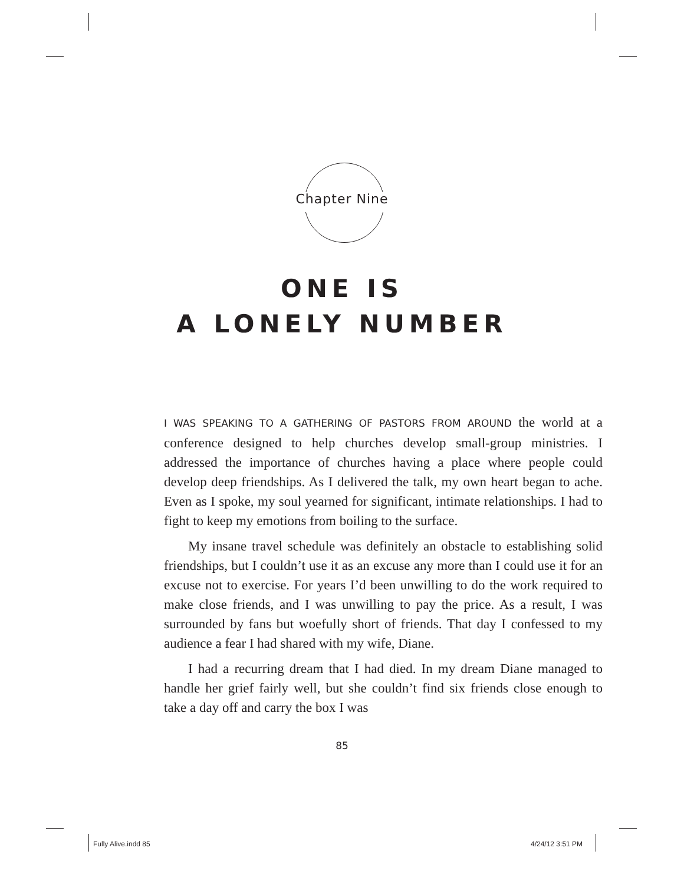Chapter Nine
ONE IS
A LONELY NUMBER
I WAS SPEAKING TO A GATHERING OF PASTORS FROM AROUND the world at a conference designed to help churches develop small-group ministries. I addressed the importance of churches having a place where people could develop deep friendships. As I delivered the talk, my own heart began to ache. Even as I spoke, my soul yearned for significant, intimate relationships. I had to fight to keep my emotions from boiling to the surface.
My insane travel schedule was definitely an obstacle to establishing solid friendships, but I couldn’t use it as an excuse any more than I could use it for an excuse not to exercise. For years I’d been unwilling to do the work required to make close friends, and I was unwilling to pay the price. As a result, I was surrounded by fans but woefully short of friends. That day I confessed to my audience a fear I had shared with my wife, Diane.
I had a recurring dream that I had died. In my dream Diane managed to handle her grief fairly well, but she couldn’t find six friends close enough to take a day off and carry the box I was
85
Fully Alive.indd 85 4/24/12 3:51 PM